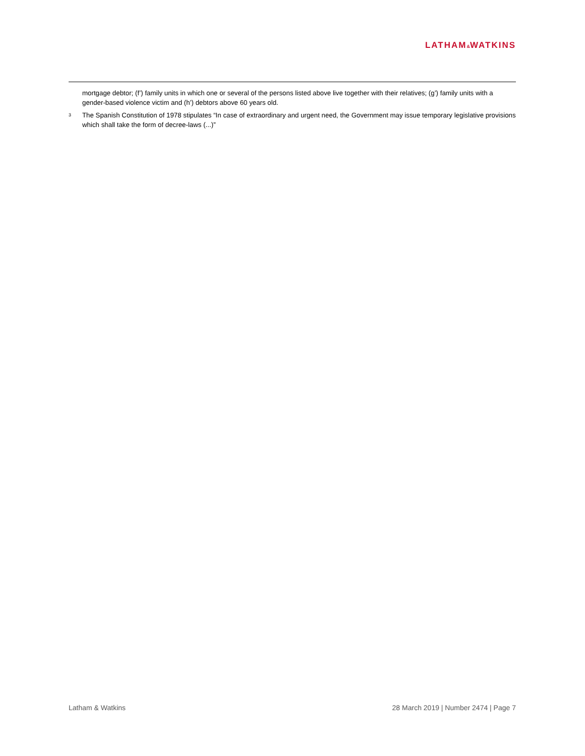LATHAM&WATKINS
mortgage debtor; (f’) family units in which one or several of the persons listed above live together with their relatives; (g’) family units with a gender-based violence victim and (h’) debtors above 60 years old.
<sup>3</sup>
The Spanish Constitution of 1978 stipulates “In case of extraordinary and urgent need, the Government may issue temporary legislative provisions which shall take the form of decree-laws (...)”
Latham & Watkins 28 March 2019 | Number 2474 | Page 7